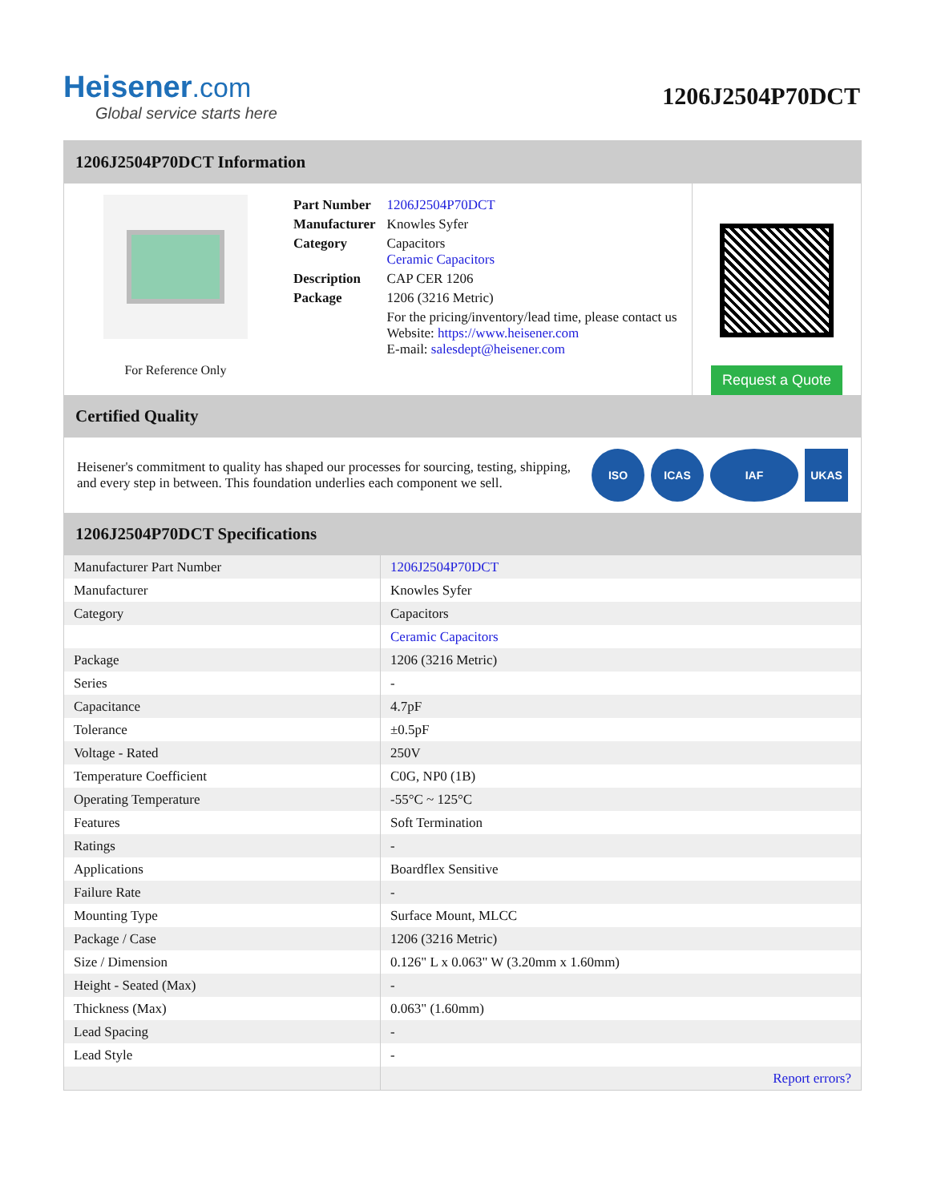Heisener.com
Global service starts here
1206J2504P70DCT
1206J2504P70DCT Information
For Reference Only
| Part Number | 1206J2504P70DCT |
| Manufacturer | Knowles Syfer |
| Category | Capacitors Ceramic Capacitors |
| Description | CAP CER 1206 |
| Package | 1206 (3216 Metric) |
| | For the pricing/inventory/lead time, please contact us Website: https://www.heisener.com E-mail: salesdept@heisener.com |
Request a Quote
Certified Quality
Heisener's commitment to quality has shaped our processes for sourcing, testing, shipping, and every step in between. This foundation underlies each component we sell.
ISO ICAS IAF UKAS
1206J2504P70DCT Specifications
| Manufacturer Part Number | 1206J2504P70DCT |
| Manufacturer | Knowles Syfer |
| Category | Capacitors |
| | Ceramic Capacitors |
| Package | 1206 (3216 Metric) |
| Series | - |
| Capacitance | 4.7pF |
| Tolerance | ±0.5pF |
| Voltage - Rated | 250V |
| Temperature Coefficient | C0G, NP0 (1B) |
| Operating Temperature | -55°C ~ 125°C |
| Features | Soft Termination |
| Ratings | - |
| Applications | Boardflex Sensitive |
| Failure Rate | - |
| Mounting Type | Surface Mount, MLCC |
| Package / Case | 1206 (3216 Metric) |
| Size / Dimension | 0.126" L x 0.063" W (3.20mm x 1.60mm) |
| Height - Seated (Max) | - |
| Thickness (Max) | 0.063" (1.60mm) |
| Lead Spacing | - |
| Lead Style | - |
| | Report errors? |